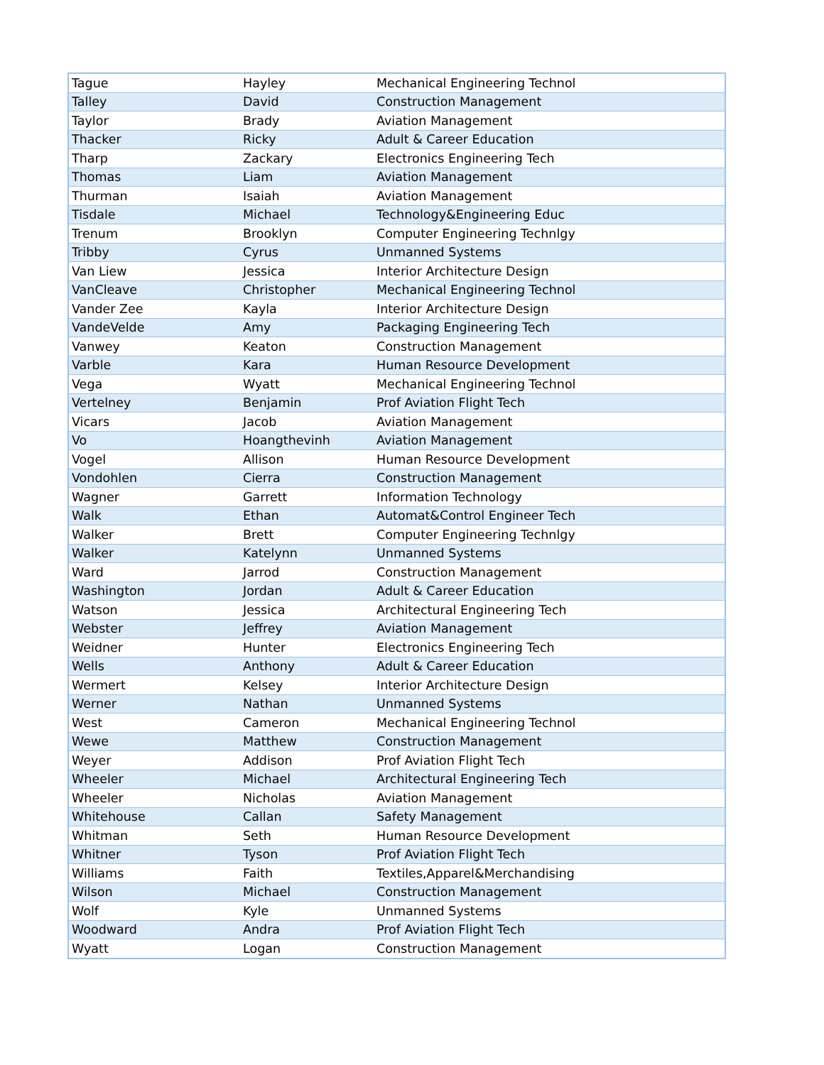| Tague | Hayley | Mechanical Engineering Technol |
| Talley | David | Construction Management |
| Taylor | Brady | Aviation Management |
| Thacker | Ricky | Adult & Career Education |
| Tharp | Zackary | Electronics Engineering Tech |
| Thomas | Liam | Aviation Management |
| Thurman | Isaiah | Aviation Management |
| Tisdale | Michael | Technology&Engineering Educ |
| Trenum | Brooklyn | Computer Engineering Technlgy |
| Tribby | Cyrus | Unmanned Systems |
| Van Liew | Jessica | Interior Architecture Design |
| VanCleave | Christopher | Mechanical Engineering Technol |
| Vander Zee | Kayla | Interior Architecture Design |
| VandeVelde | Amy | Packaging Engineering Tech |
| Vanwey | Keaton | Construction Management |
| Varble | Kara | Human Resource Development |
| Vega | Wyatt | Mechanical Engineering Technol |
| Vertelney | Benjamin | Prof Aviation Flight Tech |
| Vicars | Jacob | Aviation Management |
| Vo | Hoangthevinh | Aviation Management |
| Vogel | Allison | Human Resource Development |
| Vondohlen | Cierra | Construction Management |
| Wagner | Garrett | Information Technology |
| Walk | Ethan | Automat&Control Engineer Tech |
| Walker | Brett | Computer Engineering Technlgy |
| Walker | Katelynn | Unmanned Systems |
| Ward | Jarrod | Construction Management |
| Washington | Jordan | Adult & Career Education |
| Watson | Jessica | Architectural Engineering Tech |
| Webster | Jeffrey | Aviation Management |
| Weidner | Hunter | Electronics Engineering Tech |
| Wells | Anthony | Adult & Career Education |
| Wermert | Kelsey | Interior Architecture Design |
| Werner | Nathan | Unmanned Systems |
| West | Cameron | Mechanical Engineering Technol |
| Wewe | Matthew | Construction Management |
| Weyer | Addison | Prof Aviation Flight Tech |
| Wheeler | Michael | Architectural Engineering Tech |
| Wheeler | Nicholas | Aviation Management |
| Whitehouse | Callan | Safety Management |
| Whitman | Seth | Human Resource Development |
| Whitner | Tyson | Prof Aviation Flight Tech |
| Williams | Faith | Textiles,Apparel&Merchandising |
| Wilson | Michael | Construction Management |
| Wolf | Kyle | Unmanned Systems |
| Woodward | Andra | Prof Aviation Flight Tech |
| Wyatt | Logan | Construction Management |